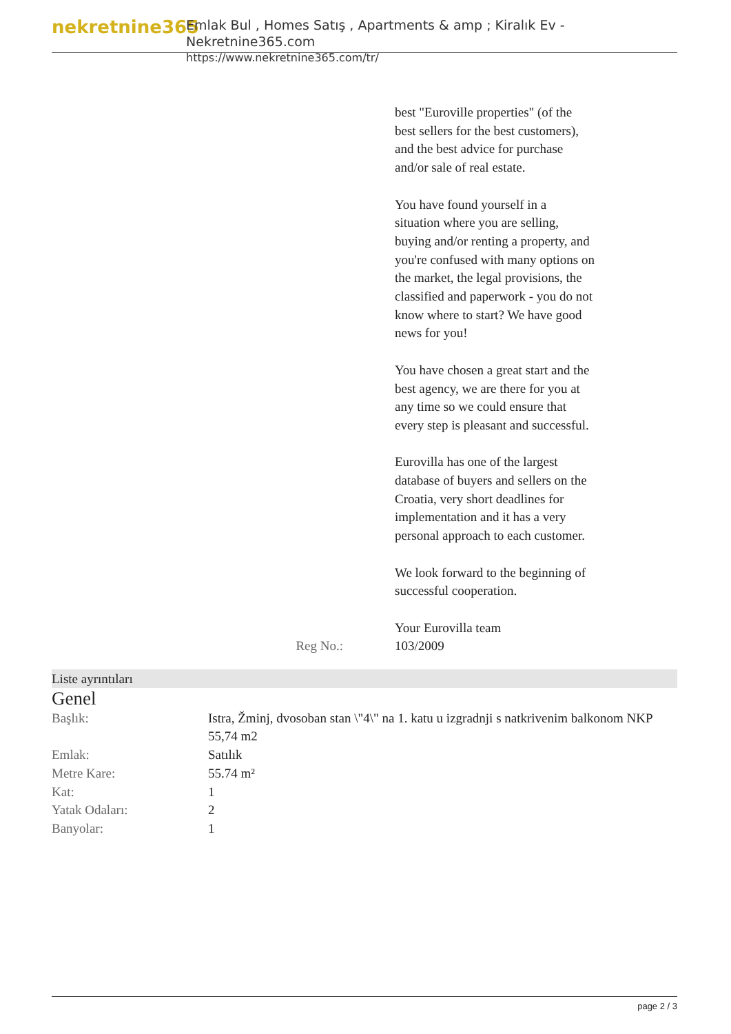nekretnine365
Emlak Bul , Homes Satış , Apartments & amp ; Kiralık Ev - Nekretnine365.com
https://www.nekretnine365.com/tr/
best "Euroville properties" (of the best sellers for the best customers), and the best advice for purchase and/or sale of real estate.
You have found yourself in a situation where you are selling, buying and/or renting a property, and you're confused with many options on the market, the legal provisions, the classified and paperwork - you do not know where to start? We have good news for you!
You have chosen a great start and the best agency, we are there for you at any time so we could ensure that every step is pleasant and successful.
Eurovilla has one of the largest database of buyers and sellers on the Croatia, very short deadlines for implementation and it has a very personal approach to each customer.
We look forward to the beginning of successful cooperation.
Your Eurovilla team
Reg No.: 103/2009
Liste ayrıntıları
Genel
| Başlık: | Istra, Žminj, dvosoban stan \"4\" na 1. katu u izgradnji s natkrivenim balkonom NKP 55,74 m2 |
| Emlak: | Satılık |
| Metre Kare: | 55.74 m² |
| Kat: | 1 |
| Yatak Odaları: | 2 |
| Banyolar: | 1 |
page 2 / 3